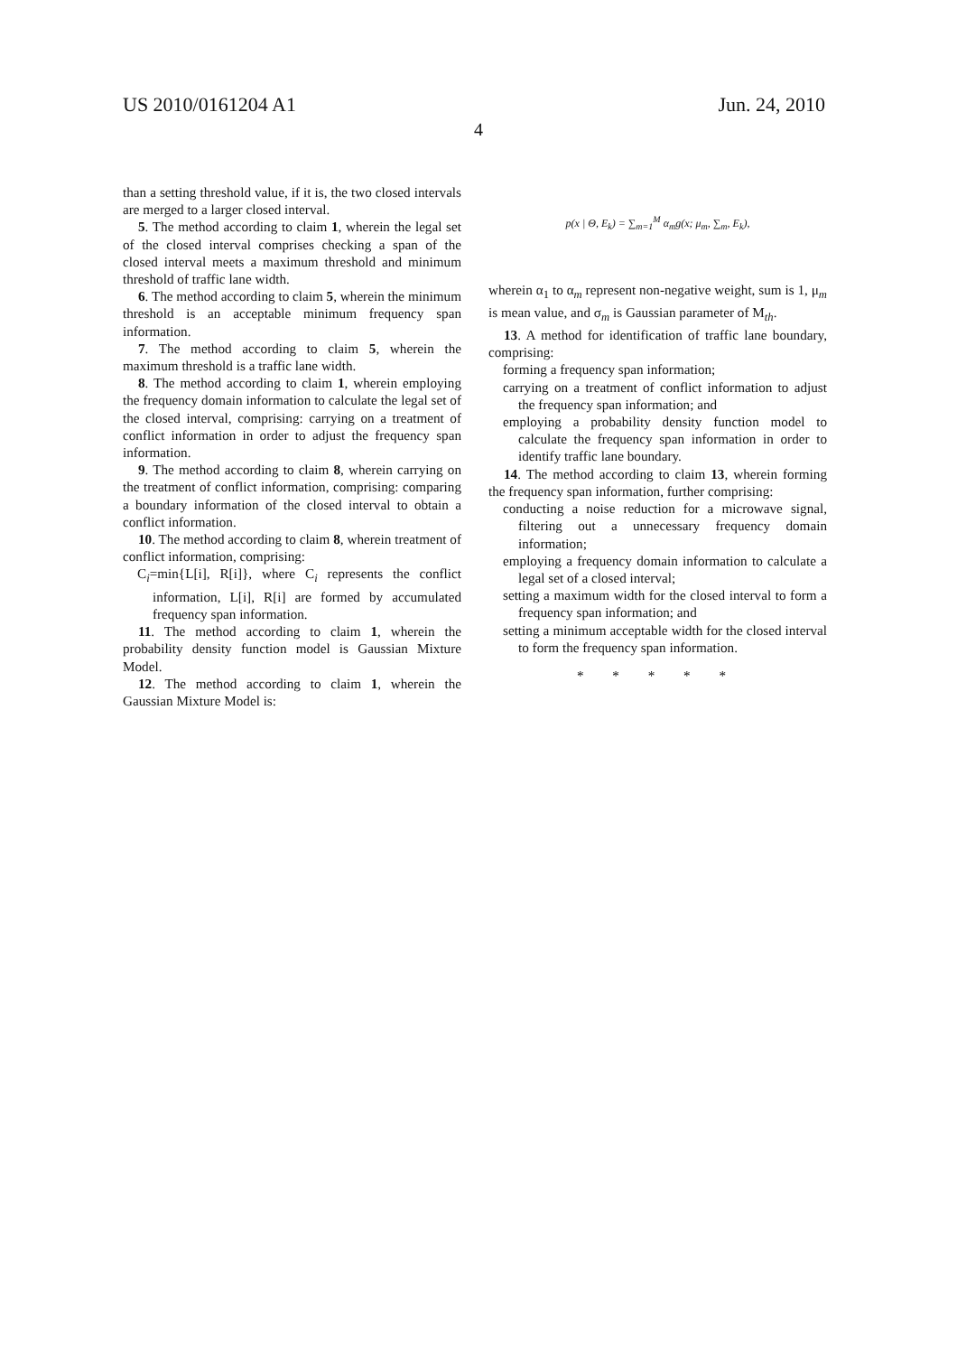US 2010/0161204 A1 Jun. 24, 2010
4
than a setting threshold value, if it is, the two closed intervals are merged to a larger closed interval.
5. The method according to claim 1, wherein the legal set of the closed interval comprises checking a span of the closed interval meets a maximum threshold and minimum threshold of traffic lane width.
6. The method according to claim 5, wherein the minimum threshold is an acceptable minimum frequency span information.
7. The method according to claim 5, wherein the maximum threshold is a traffic lane width.
8. The method according to claim 1, wherein employing the frequency domain information to calculate the legal set of the closed interval, comprising: carrying on a treatment of conflict information in order to adjust the frequency span information.
9. The method according to claim 8, wherein carrying on the treatment of conflict information, comprising: comparing a boundary information of the closed interval to obtain a conflict information.
10. The method according to claim 8, wherein treatment of conflict information, comprising:
C<sub>i</sub>=min{L[i], R[i]}, where C<sub>i</sub> represents the conflict information, L[i], R[i] are formed by accumulated frequency span information.
11. The method according to claim 1, wherein the probability density function model is Gaussian Mixture Model.
12. The method according to claim 1, wherein the Gaussian Mixture Model is:
p(x | Θ, E<sub>k</sub>) = ∑<sub>m=1</sub><sup>M</sup> α<sub>m</sub>g(x; μ<sub>m</sub>, ∑<sub>m</sub>, E<sub>k</sub>),
wherein α<sub>1</sub> to α<sub>m</sub> represent non-negative weight, sum is 1, μ<sub>m</sub> is mean value, and σ<sub>m</sub> is Gaussian parameter of M<sub>th</sub>.
13. A method for identification of traffic lane boundary, comprising:
forming a frequency span information;
carrying on a treatment of conflict information to adjust the frequency span information; and
employing a probability density function model to calculate the frequency span information in order to identify traffic lane boundary.
14. The method according to claim 13, wherein forming the frequency span information, further comprising:
conducting a noise reduction for a microwave signal, filtering out a unnecessary frequency domain information;
employing a frequency domain information to calculate a legal set of a closed interval;
setting a maximum width for the closed interval to form a frequency span information; and
setting a minimum acceptable width for the closed interval to form the frequency span information.
* * * * *